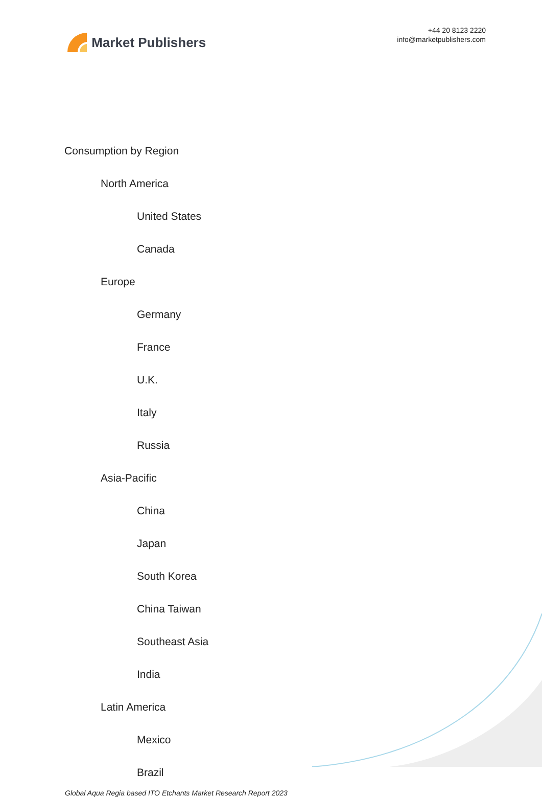Market Publishers
+44 20 8123 2220
info@marketpublishers.com
Consumption by Region
North America
United States
Canada
Europe
Germany
France
U.K.
Italy
Russia
Asia-Pacific
China
Japan
South Korea
China Taiwan
Southeast Asia
India
Latin America
Mexico
Brazil
Global Aqua Regia based ITO Etchants Market Research Report 2023